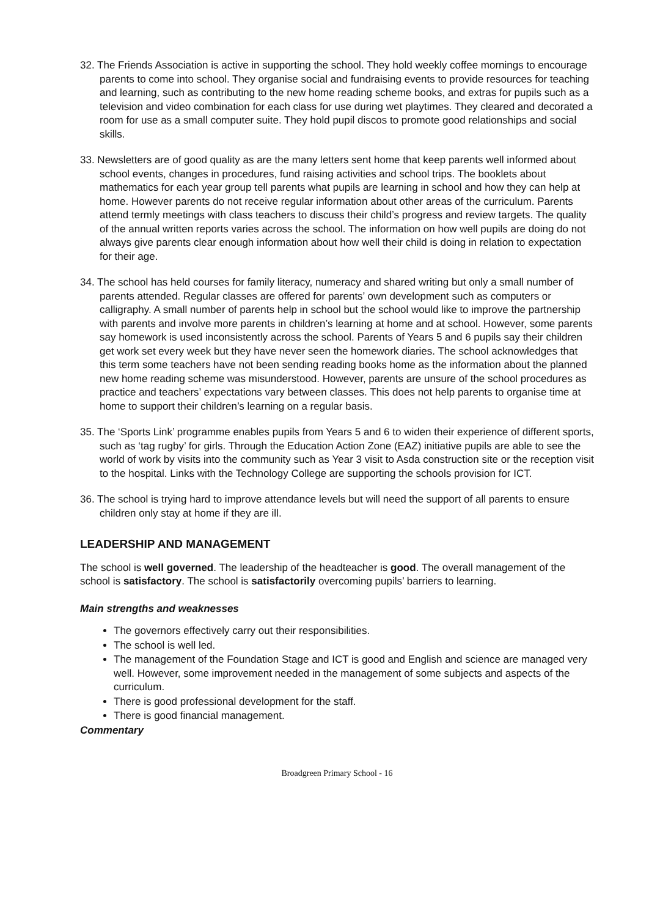32. The Friends Association is active in supporting the school. They hold weekly coffee mornings to encourage parents to come into school. They organise social and fundraising events to provide resources for teaching and learning, such as contributing to the new home reading scheme books, and extras for pupils such as a television and video combination for each class for use during wet playtimes. They cleared and decorated a room for use as a small computer suite. They hold pupil discos to promote good relationships and social skills.
33. Newsletters are of good quality as are the many letters sent home that keep parents well informed about school events, changes in procedures, fund raising activities and school trips. The booklets about mathematics for each year group tell parents what pupils are learning in school and how they can help at home. However parents do not receive regular information about other areas of the curriculum. Parents attend termly meetings with class teachers to discuss their child’s progress and review targets. The quality of the annual written reports varies across the school. The information on how well pupils are doing do not always give parents clear enough information about how well their child is doing in relation to expectation for their age.
34. The school has held courses for family literacy, numeracy and shared writing but only a small number of parents attended. Regular classes are offered for parents’ own development such as computers or calligraphy. A small number of parents help in school but the school would like to improve the partnership with parents and involve more parents in children’s learning at home and at school. However, some parents say homework is used inconsistently across the school. Parents of Years 5 and 6 pupils say their children get work set every week but they have never seen the homework diaries. The school acknowledges that this term some teachers have not been sending reading books home as the information about the planned new home reading scheme was misunderstood. However, parents are unsure of the school procedures as practice and teachers’ expectations vary between classes. This does not help parents to organise time at home to support their children’s learning on a regular basis.
35. The ‘Sports Link’ programme enables pupils from Years 5 and 6 to widen their experience of different sports, such as ‘tag rugby’ for girls. Through the Education Action Zone (EAZ) initiative pupils are able to see the world of work by visits into the community such as Year 3 visit to Asda construction site or the reception visit to the hospital. Links with the Technology College are supporting the schools provision for ICT.
36. The school is trying hard to improve attendance levels but will need the support of all parents to ensure children only stay at home if they are ill.
LEADERSHIP AND MANAGEMENT
The school is well governed. The leadership of the headteacher is good. The overall management of the school is satisfactory. The school is satisfactorily overcoming pupils’ barriers to learning.
Main strengths and weaknesses
The governors effectively carry out their responsibilities.
The school is well led.
The management of the Foundation Stage and ICT is good and English and science are managed very well. However, some improvement needed in the management of some subjects and aspects of the curriculum.
There is good professional development for the staff.
There is good financial management.
Commentary
Broadgreen Primary School - 16